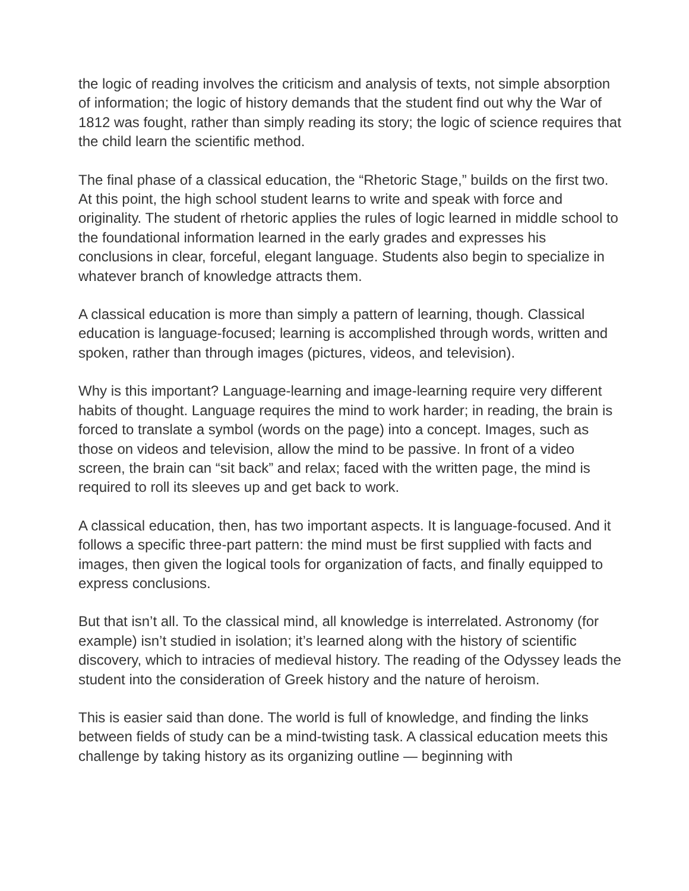the logic of reading involves the criticism and analysis of texts, not simple absorption of information; the logic of history demands that the student find out why the War of 1812 was fought, rather than simply reading its story; the logic of science requires that the child learn the scientific method.
The final phase of a classical education, the “Rhetoric Stage,” builds on the first two. At this point, the high school student learns to write and speak with force and originality. The student of rhetoric applies the rules of logic learned in middle school to the foundational information learned in the early grades and expresses his conclusions in clear, forceful, elegant language. Students also begin to specialize in whatever branch of knowledge attracts them.
A classical education is more than simply a pattern of learning, though. Classical education is language-focused; learning is accomplished through words, written and spoken, rather than through images (pictures, videos, and television).
Why is this important? Language-learning and image-learning require very different habits of thought. Language requires the mind to work harder; in reading, the brain is forced to translate a symbol (words on the page) into a concept. Images, such as those on videos and television, allow the mind to be passive. In front of a video screen, the brain can “sit back” and relax; faced with the written page, the mind is required to roll its sleeves up and get back to work.
A classical education, then, has two important aspects. It is language-focused. And it follows a specific three-part pattern: the mind must be first supplied with facts and images, then given the logical tools for organization of facts, and finally equipped to express conclusions.
But that isn’t all. To the classical mind, all knowledge is interrelated. Astronomy (for example) isn’t studied in isolation; it’s learned along with the history of scientific discovery, which to intracies of medieval history. The reading of the Odyssey leads the student into the consideration of Greek history and the nature of heroism.
This is easier said than done. The world is full of knowledge, and finding the links between fields of study can be a mind-twisting task. A classical education meets this challenge by taking history as its organizing outline — beginning with